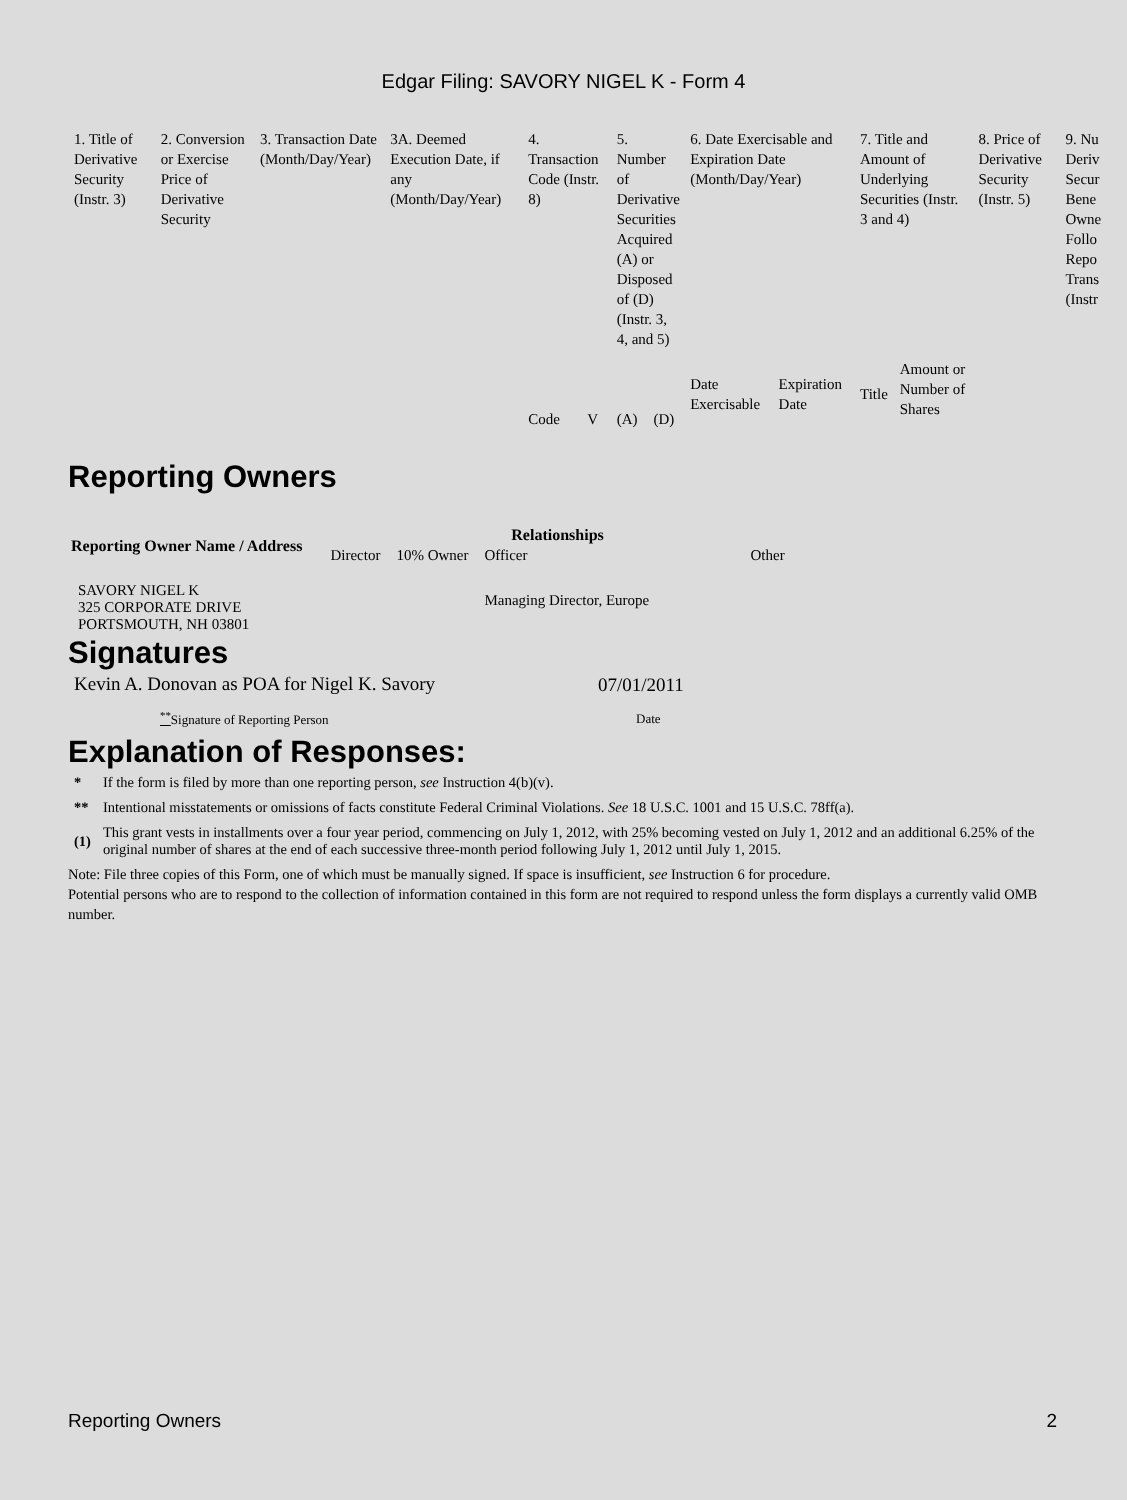Edgar Filing: SAVORY NIGEL K - Form 4
| 1. Title of Derivative Security (Instr. 3) | 2. Conversion or Exercise Price of Derivative Security | 3. Transaction Date (Month/Day/Year) | 3A. Deemed Execution Date, if any (Month/Day/Year) | 4. Transaction Code (Instr. 8) | | 5. Number of Derivative Securities Acquired (A) or Disposed of (D) (Instr. 3, 4, and 5) | | 6. Date Exercisable and Expiration Date (Month/Day/Year) | | 7. Title and Amount of Underlying Securities (Instr. 3 and 4) | | 8. Price of Derivative Security (Instr. 5) | 9. Nu Deriv Secur Bene Owne Follo Repo Trans (Instr |
| | | | | Code | V | (A) | (D) | Date Exercisable | Expiration Date | Title | Amount or Number of Shares | | |
Reporting Owners
| Reporting Owner Name / Address | Relationships | | | |
| --- | --- | --- | --- | --- |
| | Director | 10% Owner | Officer | Other |
| SAVORY NIGEL K 325 CORPORATE DRIVE PORTSMOUTH, NH 03801 | | | Managing Director, Europe | |
Signatures
| Kevin A. Donovan as POA for Nigel K. Savory | 07/01/2011 |
| <sup>**</sup> Signature of Reporting Person | Date |
Explanation of Responses:
| * | If the form is filed by more than one reporting person, see Instruction 4(b)(v). |
| ** | Intentional misstatements or omissions of facts constitute Federal Criminal Violations. See 18 U.S.C. 1001 and 15 U.S.C. 78ff(a). |
| (1) | This grant vests in installments over a four year period, commencing on July 1, 2012, with 25% becoming vested on July 1, 2012 and an additional 6.25% of the original number of shares at the end of each successive three-month period following July 1, 2012 until July 1, 2015. |
Note: File three copies of this Form, one of which must be manually signed. If space is insufficient, see Instruction 6 for procedure.
Potential persons who are to respond to the collection of information contained in this form are not required to respond unless the form displays a currently valid OMB number.
Reporting Owners 2